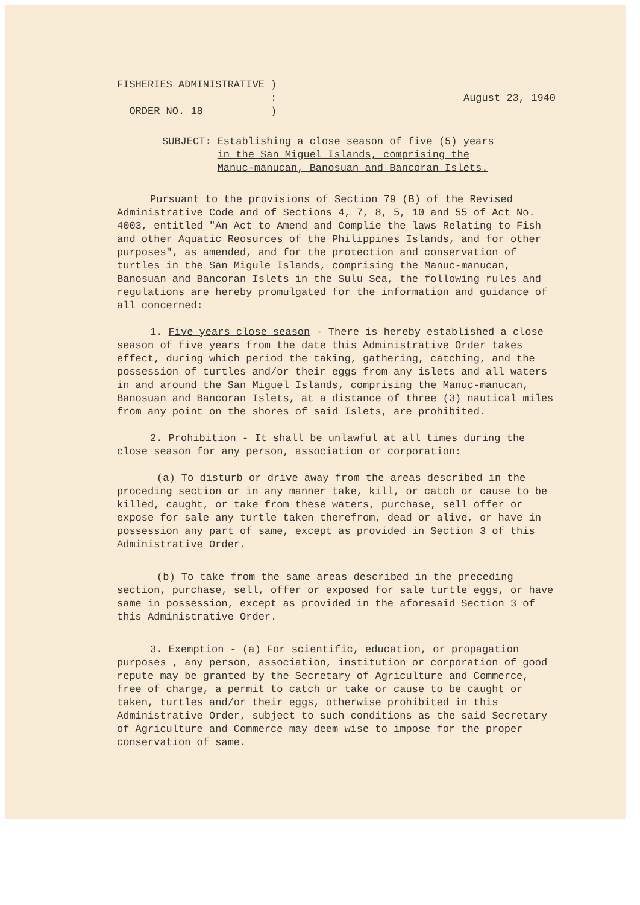FISHERIES ADMINISTRATIVE )
:
ORDER NO. 18 )
August 23, 1940
SUBJECT: Establishing a close season of five (5) years in the San Miguel Islands, comprising the Manuc-manucan, Banosuan and Bancoran Islets.
Pursuant to the provisions of Section 79 (B) of the Revised Administrative Code and of Sections 4, 7, 8, 5, 10 and 55 of Act No. 4003, entitled "An Act to Amend and Complie the laws Relating to Fish and other Aquatic Reosurces of the Philippines Islands, and for other purposes", as amended, and for the protection and conservation of turtles in the San Migule Islands, comprising the Manuc-manucan, Banosuan and Bancoran Islets in the Sulu Sea, the following rules and regulations are hereby promulgated for the information and guidance of all concerned:
1. Five years close season - There is hereby established a close season of five years from the date this Administrative Order takes effect, during which period the taking, gathering, catching, and the possession of turtles and/or their eggs from any islets and all waters in and around the San Miguel Islands, comprising the Manuc-manucan, Banosuan and Bancoran Islets, at a distance of three (3) nautical miles from any point on the shores of said Islets, are prohibited.
2. Prohibition - It shall be unlawful at all times during the close season for any person, association or corporation:
(a) To disturb or drive away from the areas described in the proceding section or in any manner take, kill, or catch or cause to be killed, caught, or take from these waters, purchase, sell offer or expose for sale any turtle taken therefrom, dead or alive, or have in possession any part of same, except as provided in Section 3 of this Administrative Order.
(b) To take from the same areas described in the preceding section, purchase, sell, offer or exposed for sale turtle eggs, or have same in possession, except as provided in the aforesaid Section 3 of this Administrative Order.
3. Exemption - (a) For scientific, education, or propagation purposes , any person, association, institution or corporation of good repute may be granted by the Secretary of Agriculture and Commerce, free of charge, a permit to catch or take or cause to be caught or taken, turtles and/or their eggs, otherwise prohibited in this Administrative Order, subject to such conditions as the said Secretary of Agriculture and Commerce may deem wise to impose for the proper conservation of same.